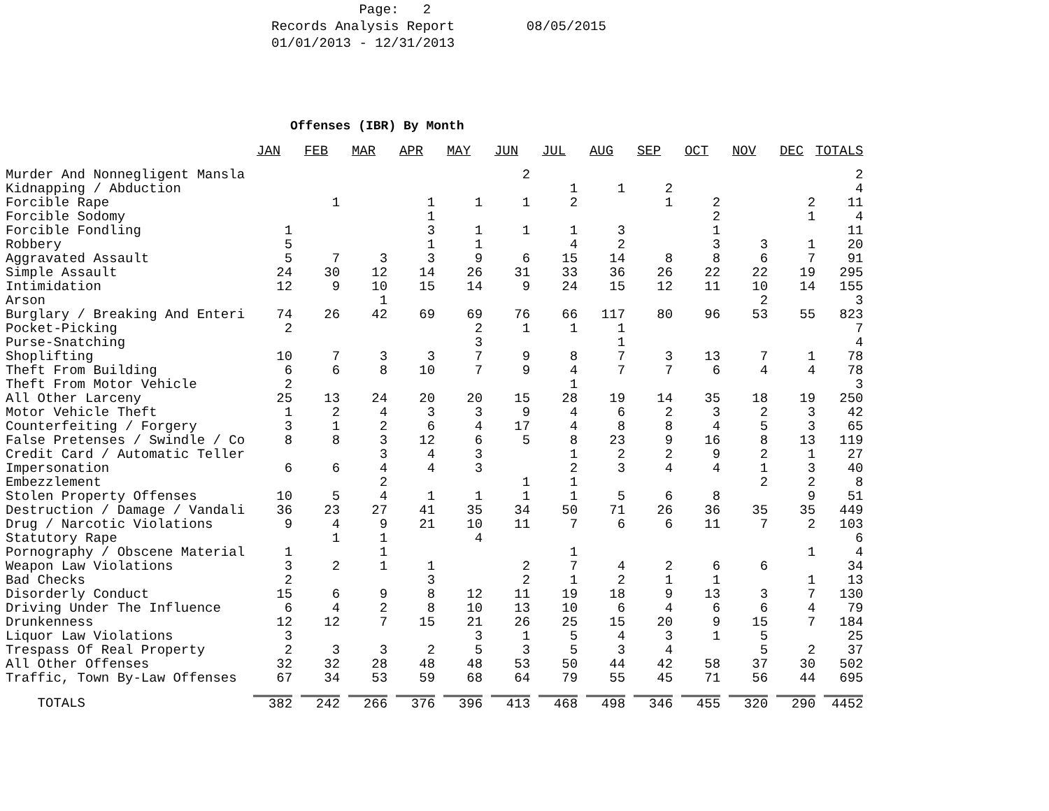Page: 2 Records Analysis Report 08/05/2015 01/01/2013 - 12/31/2013
Offenses (IBR) By Month
| | JAN | FEB | MAR | APR | MAY | JUN | JUL | AUG | SEP | OCT | NOV | DEC | TOTALS |
| --- | --- | --- | --- | --- | --- | --- | --- | --- | --- | --- | --- | --- | --- |
| Murder And Nonnegligent Mansla | | | | | | 2 | | | | | | | 2 |
| Kidnapping / Abduction | | | | | | | 1 | 1 | 2 | | | | 4 |
| Forcible Rape | | 1 | | 1 | 1 | 1 | 2 | | 1 | 2 | | 2 | 11 |
| Forcible Sodomy | | | | 1 | | | | | | 2 | | 1 | 4 |
| Forcible Fondling | 1 | | | 3 | 1 | 1 | 1 | 3 | | 1 | | | 11 |
| Robbery | 5 | | | 1 | 1 | | 4 | 2 | | 3 | 3 | 1 | 20 |
| Aggravated Assault | 5 | 7 | 3 | 3 | 9 | 6 | 15 | 14 | 8 | 8 | 6 | 7 | 91 |
| Simple Assault | 24 | 30 | 12 | 14 | 26 | 31 | 33 | 36 | 26 | 22 | 22 | 19 | 295 |
| Intimidation | 12 | 9 | 10 | 15 | 14 | 9 | 24 | 15 | 12 | 11 | 10 | 14 | 155 |
| Arson | | | 1 | | | | | | | | 2 | | 3 |
| Burglary / Breaking And Enteri | 74 | 26 | 42 | 69 | 69 | 76 | 66 | 117 | 80 | 96 | 53 | 55 | 823 |
| Pocket-Picking | 2 | | | | 2 | 1 | 1 | 1 | | | | | 7 |
| Purse-Snatching | | | | | 3 | | | 1 | | | | | 4 |
| Shoplifting | 10 | 7 | 3 | 3 | 7 | 9 | 8 | 7 | 3 | 13 | 7 | 1 | 78 |
| Theft From Building | 6 | 6 | 8 | 10 | 7 | 9 | 4 | 7 | 7 | 6 | 4 | 4 | 78 |
| Theft From Motor Vehicle | 2 | | | | | | 1 | | | | | | 3 |
| All Other Larceny | 25 | 13 | 24 | 20 | 20 | 15 | 28 | 19 | 14 | 35 | 18 | 19 | 250 |
| Motor Vehicle Theft | 1 | 2 | 4 | 3 | 3 | 9 | 4 | 6 | 2 | 3 | 2 | 3 | 42 |
| Counterfeiting / Forgery | 3 | 1 | 2 | 6 | 4 | 17 | 4 | 8 | 8 | 4 | 5 | 3 | 65 |
| False Pretenses / Swindle / Co | 8 | 8 | 3 | 12 | 6 | 5 | 8 | 23 | 9 | 16 | 8 | 13 | 119 |
| Credit Card / Automatic Teller | | | 3 | 4 | 3 | | 1 | 2 | 2 | 9 | 2 | 1 | 27 |
| Impersonation | 6 | 6 | 4 | 4 | 3 | | 2 | 3 | 4 | 4 | 1 | 3 | 40 |
| Embezzlement | | | 2 | | | 1 | 1 | | | | 2 | 2 | 8 |
| Stolen Property Offenses | 10 | 5 | 4 | 1 | 1 | 1 | 1 | 5 | 6 | 8 | | 9 | 51 |
| Destruction / Damage / Vandali | 36 | 23 | 27 | 41 | 35 | 34 | 50 | 71 | 26 | 36 | 35 | 35 | 449 |
| Drug / Narcotic Violations | 9 | 4 | 9 | 21 | 10 | 11 | 7 | 6 | 6 | 11 | 7 | 2 | 103 |
| Statutory Rape | | 1 | 1 | | 4 | | | | | | | | 6 |
| Pornography / Obscene Material | 1 | | 1 | | | | 1 | | | | | 1 | 4 |
| Weapon Law Violations | 3 | 2 | 1 | 1 | | 2 | 7 | 4 | 2 | 6 | 6 | | 34 |
| Bad Checks | 2 | | | 3 | | 2 | 1 | 2 | 1 | 1 | | 1 | 13 |
| Disorderly Conduct | 15 | 6 | 9 | 8 | 12 | 11 | 19 | 18 | 9 | 13 | 3 | 7 | 130 |
| Driving Under The Influence | 6 | 4 | 2 | 8 | 10 | 13 | 10 | 6 | 4 | 6 | 6 | 4 | 79 |
| Drunkenness | 12 | 12 | 7 | 15 | 21 | 26 | 25 | 15 | 20 | 9 | 15 | 7 | 184 |
| Liquor Law Violations | 3 | | | | 3 | 1 | 5 | 4 | 3 | 1 | 5 | | 25 |
| Trespass Of Real Property | 2 | 3 | 3 | 2 | 5 | 3 | 5 | 3 | 4 | | 5 | 2 | 37 |
| All Other Offenses | 32 | 32 | 28 | 48 | 48 | 53 | 50 | 44 | 42 | 58 | 37 | 30 | 502 |
| Traffic, Town By-Law Offenses | 67 | 34 | 53 | 59 | 68 | 64 | 79 | 55 | 45 | 71 | 56 | 44 | 695 |
| TOTALS | 382 | 242 | 266 | 376 | 396 | 413 | 468 | 498 | 346 | 455 | 320 | 290 | 4452 |